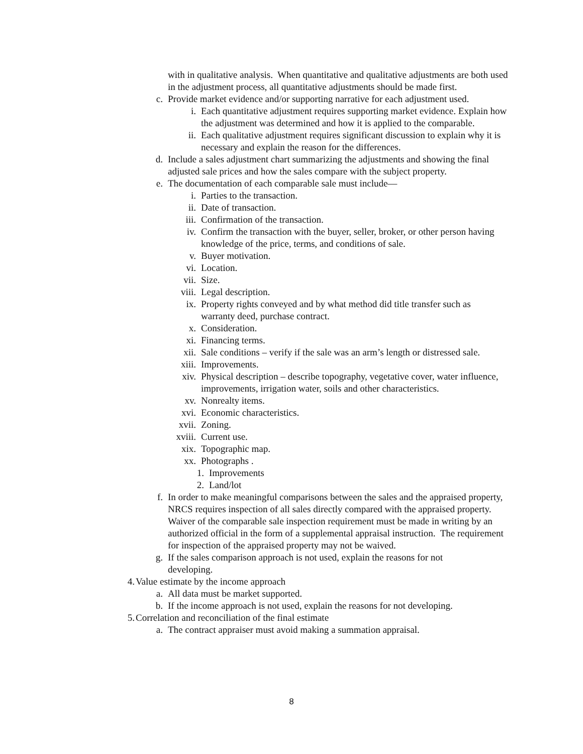with in qualitative analysis. When quantitative and qualitative adjustments are both used in the adjustment process, all quantitative adjustments should be made first.
c. Provide market evidence and/or supporting narrative for each adjustment used.
i. Each quantitative adjustment requires supporting market evidence. Explain how the adjustment was determined and how it is applied to the comparable.
ii. Each qualitative adjustment requires significant discussion to explain why it is necessary and explain the reason for the differences.
d. Include a sales adjustment chart summarizing the adjustments and showing the final adjusted sale prices and how the sales compare with the subject property.
e. The documentation of each comparable sale must include—
i. Parties to the transaction.
ii. Date of transaction.
iii. Confirmation of the transaction.
iv. Confirm the transaction with the buyer, seller, broker, or other person having knowledge of the price, terms, and conditions of sale.
v. Buyer motivation.
vi. Location.
vii. Size.
viii. Legal description.
ix. Property rights conveyed and by what method did title transfer such as warranty deed, purchase contract.
x. Consideration.
xi. Financing terms.
xii. Sale conditions – verify if the sale was an arm’s length or distressed sale.
xiii. Improvements.
xiv. Physical description – describe topography, vegetative cover, water influence, improvements, irrigation water, soils and other characteristics.
xv. Nonrealty items.
xvi. Economic characteristics.
xvii. Zoning.
xviii. Current use.
xix. Topographic map.
xx. Photographs .
1. Improvements
2. Land/lot
f. In order to make meaningful comparisons between the sales and the appraised property, NRCS requires inspection of all sales directly compared with the appraised property. Waiver of the comparable sale inspection requirement must be made in writing by an authorized official in the form of a supplemental appraisal instruction. The requirement for inspection of the appraised property may not be waived.
g. If the sales comparison approach is not used, explain the reasons for not developing.
4. Value estimate by the income approach
a. All data must be market supported.
b. If the income approach is not used, explain the reasons for not developing.
5. Correlation and reconciliation of the final estimate
a. The contract appraiser must avoid making a summation appraisal.
8